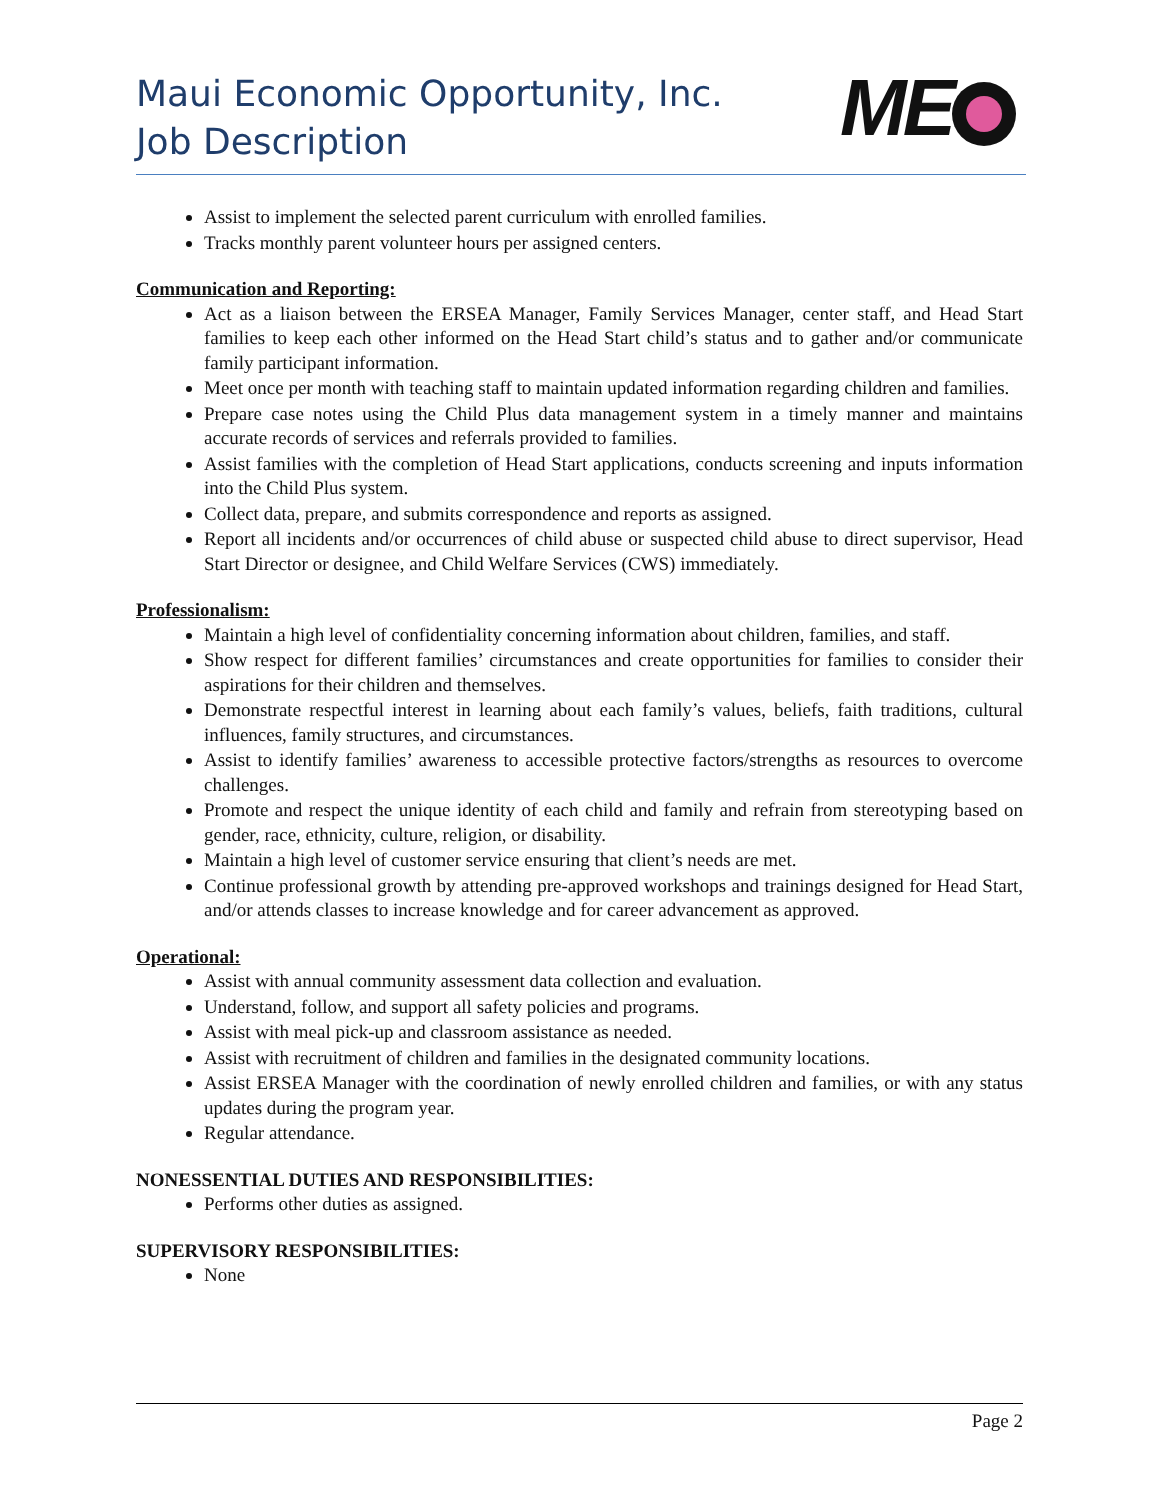Maui Economic Opportunity, Inc.
Job Description
ME
Assist to implement the selected parent curriculum with enrolled families.
Tracks monthly parent volunteer hours per assigned centers.
Communication and Reporting:
Act as a liaison between the ERSEA Manager, Family Services Manager, center staff, and Head Start families to keep each other informed on the Head Start child’s status and to gather and/or communicate family participant information.
Meet once per month with teaching staff to maintain updated information regarding children and families.
Prepare case notes using the Child Plus data management system in a timely manner and maintains accurate records of services and referrals provided to families.
Assist families with the completion of Head Start applications, conducts screening and inputs information into the Child Plus system.
Collect data, prepare, and submits correspondence and reports as assigned.
Report all incidents and/or occurrences of child abuse or suspected child abuse to direct supervisor, Head Start Director or designee, and Child Welfare Services (CWS) immediately.
Professionalism:
Maintain a high level of confidentiality concerning information about children, families, and staff.
Show respect for different families’ circumstances and create opportunities for families to consider their aspirations for their children and themselves.
Demonstrate respectful interest in learning about each family’s values, beliefs, faith traditions, cultural influences, family structures, and circumstances.
Assist to identify families’ awareness to accessible protective factors/strengths as resources to overcome challenges.
Promote and respect the unique identity of each child and family and refrain from stereotyping based on gender, race, ethnicity, culture, religion, or disability.
Maintain a high level of customer service ensuring that client’s needs are met.
Continue professional growth by attending pre-approved workshops and trainings designed for Head Start, and/or attends classes to increase knowledge and for career advancement as approved.
Operational:
Assist with annual community assessment data collection and evaluation.
Understand, follow, and support all safety policies and programs.
Assist with meal pick-up and classroom assistance as needed.
Assist with recruitment of children and families in the designated community locations.
Assist ERSEA Manager with the coordination of newly enrolled children and families, or with any status updates during the program year.
Regular attendance.
NONESSENTIAL DUTIES AND RESPONSIBILITIES:
Performs other duties as assigned.
SUPERVISORY RESPONSIBILITIES:
None
Page 2